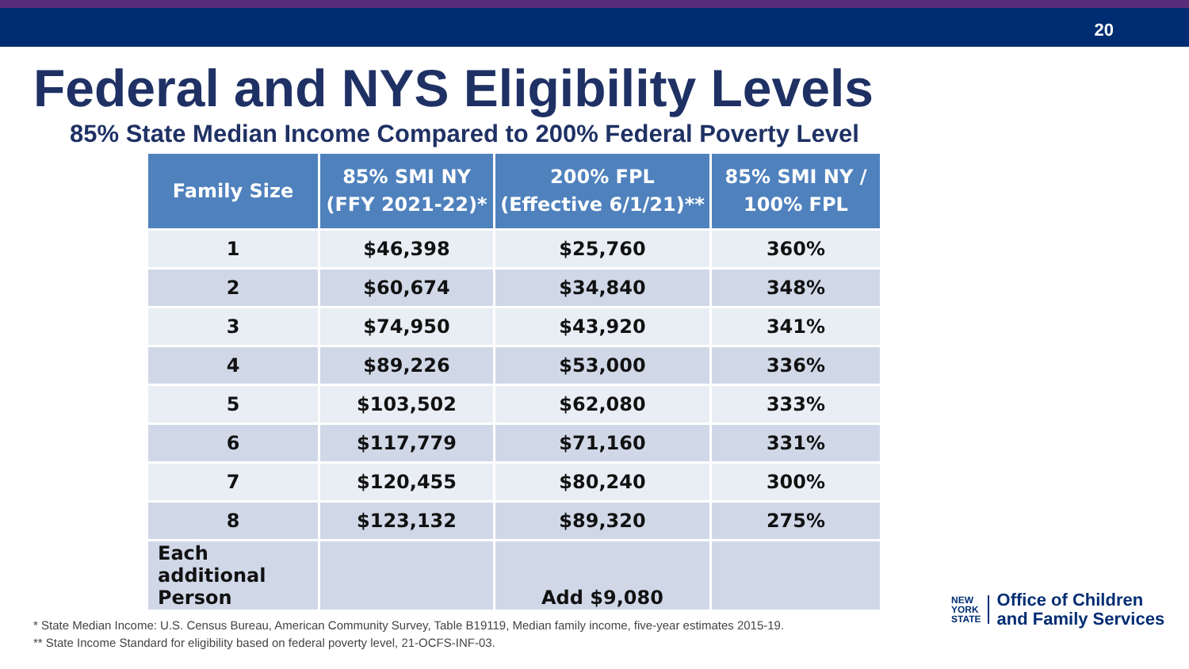20
Federal and NYS Eligibility Levels
85% State Median Income Compared to 200% Federal Poverty Level
| Family Size | 85% SMI NY (FFY 2021-22)* | 200% FPL (Effective 6/1/21)** | 85% SMI NY / 100% FPL |
| --- | --- | --- | --- |
| 1 | $46,398 | $25,760 | 360% |
| 2 | $60,674 | $34,840 | 348% |
| 3 | $74,950 | $43,920 | 341% |
| 4 | $89,226 | $53,000 | 336% |
| 5 | $103,502 | $62,080 | 333% |
| 6 | $117,779 | $71,160 | 331% |
| 7 | $120,455 | $80,240 | 300% |
| 8 | $123,132 | $89,320 | 275% |
| Each additional Person | | Add $9,080 | |
* State Median Income: U.S. Census Bureau, American Community Survey, Table B19119, Median family income, five-year estimates 2015-19.
** State Income Standard for eligibility based on federal poverty level, 21-OCFS-INF-03.
NEW
YORK
STATE
Office of Children
and Family Services